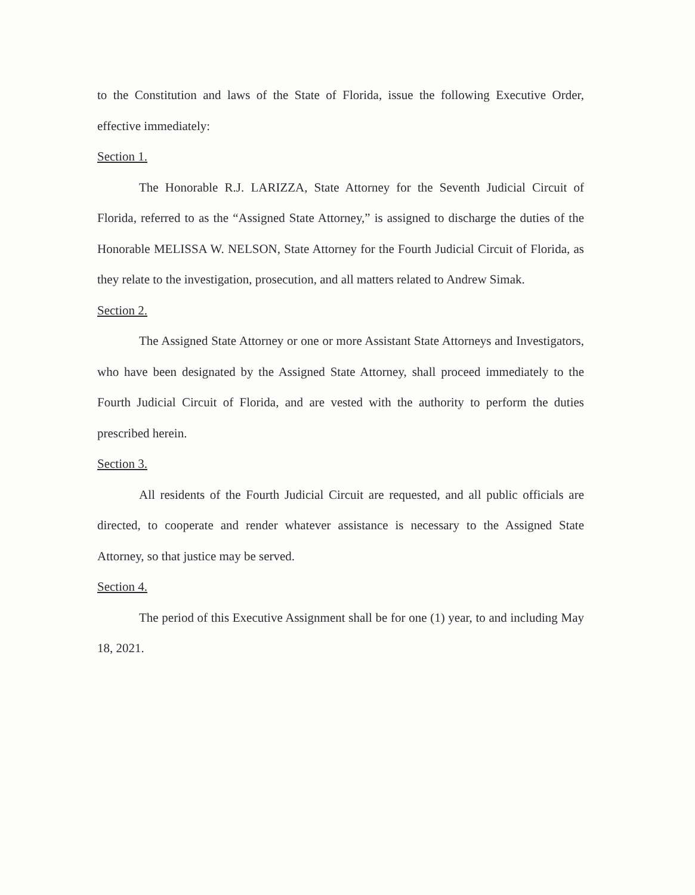to the Constitution and laws of the State of Florida, issue the following Executive Order, effective immediately:
Section 1.
The Honorable R.J. LARIZZA, State Attorney for the Seventh Judicial Circuit of Florida, referred to as the “Assigned State Attorney,” is assigned to discharge the duties of the Honorable MELISSA W. NELSON, State Attorney for the Fourth Judicial Circuit of Florida, as they relate to the investigation, prosecution, and all matters related to Andrew Simak.
Section 2.
The Assigned State Attorney or one or more Assistant State Attorneys and Investigators, who have been designated by the Assigned State Attorney, shall proceed immediately to the Fourth Judicial Circuit of Florida, and are vested with the authority to perform the duties prescribed herein.
Section 3.
All residents of the Fourth Judicial Circuit are requested, and all public officials are directed, to cooperate and render whatever assistance is necessary to the Assigned State Attorney, so that justice may be served.
Section 4.
The period of this Executive Assignment shall be for one (1) year, to and including May 18, 2021.